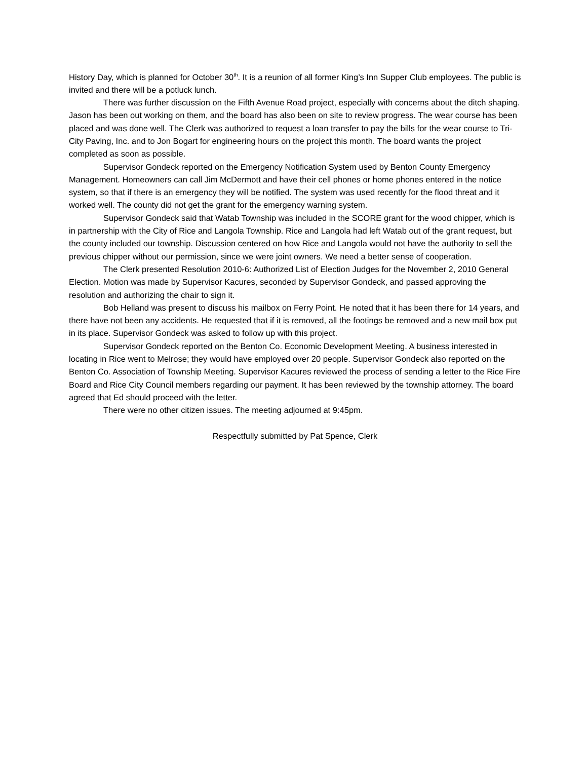History Day, which is planned for October 30<sup>th</sup>. It is a reunion of all former King’s Inn Supper Club employees. The public is invited and there will be a potluck lunch.
There was further discussion on the Fifth Avenue Road project, especially with concerns about the ditch shaping. Jason has been out working on them, and the board has also been on site to review progress. The wear course has been placed and was done well. The Clerk was authorized to request a loan transfer to pay the bills for the wear course to Tri-City Paving, Inc. and to Jon Bogart for engineering hours on the project this month. The board wants the project completed as soon as possible.
Supervisor Gondeck reported on the Emergency Notification System used by Benton County Emergency Management. Homeowners can call Jim McDermott and have their cell phones or home phones entered in the notice system, so that if there is an emergency they will be notified. The system was used recently for the flood threat and it worked well. The county did not get the grant for the emergency warning system.
Supervisor Gondeck said that Watab Township was included in the SCORE grant for the wood chipper, which is in partnership with the City of Rice and Langola Township. Rice and Langola had left Watab out of the grant request, but the county included our township. Discussion centered on how Rice and Langola would not have the authority to sell the previous chipper without our permission, since we were joint owners. We need a better sense of cooperation.
The Clerk presented Resolution 2010-6: Authorized List of Election Judges for the November 2, 2010 General Election. Motion was made by Supervisor Kacures, seconded by Supervisor Gondeck, and passed approving the resolution and authorizing the chair to sign it.
Bob Helland was present to discuss his mailbox on Ferry Point. He noted that it has been there for 14 years, and there have not been any accidents. He requested that if it is removed, all the footings be removed and a new mail box put in its place. Supervisor Gondeck was asked to follow up with this project.
Supervisor Gondeck reported on the Benton Co. Economic Development Meeting. A business interested in locating in Rice went to Melrose; they would have employed over 20 people. Supervisor Gondeck also reported on the Benton Co. Association of Township Meeting. Supervisor Kacures reviewed the process of sending a letter to the Rice Fire Board and Rice City Council members regarding our payment. It has been reviewed by the township attorney. The board agreed that Ed should proceed with the letter.
There were no other citizen issues. The meeting adjourned at 9:45pm.
Respectfully submitted by Pat Spence, Clerk